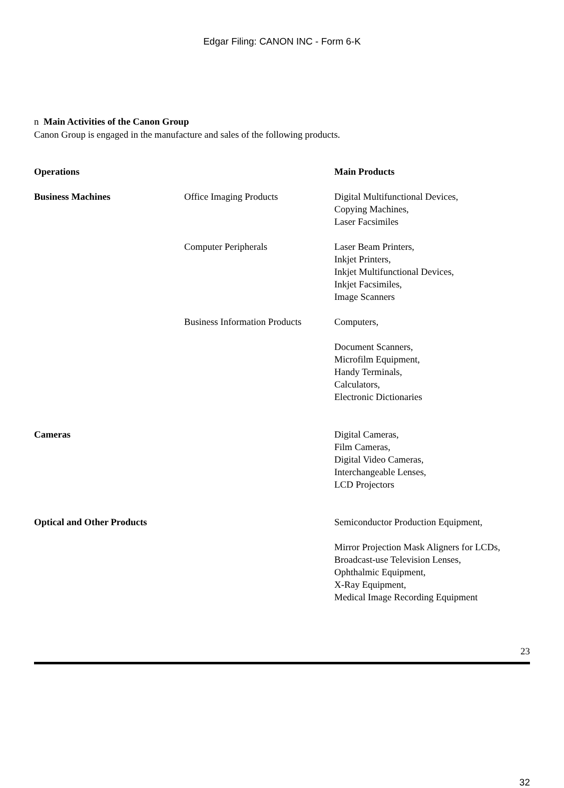Edgar Filing: CANON INC - Form 6-K
n Main Activities of the Canon Group
Canon Group is engaged in the manufacture and sales of the following products.
| Operations | | Main Products |
| --- | --- | --- |
| Business Machines | Office Imaging Products | Digital Multifunctional Devices, Copying Machines, Laser Facsimiles |
| | Computer Peripherals | Laser Beam Printers, Inkjet Printers, Inkjet Multifunctional Devices, Inkjet Facsimiles, Image Scanners |
| | Business Information Products | Computers, Document Scanners, Microfilm Equipment, Handy Terminals, Calculators, Electronic Dictionaries |
| Cameras | | Digital Cameras, Film Cameras, Digital Video Cameras, Interchangeable Lenses, LCD Projectors |
| Optical and Other Products | | Semiconductor Production Equipment, Mirror Projection Mask Aligners for LCDs, Broadcast-use Television Lenses, Ophthalmic Equipment, X-Ray Equipment, Medical Image Recording Equipment |
23
32